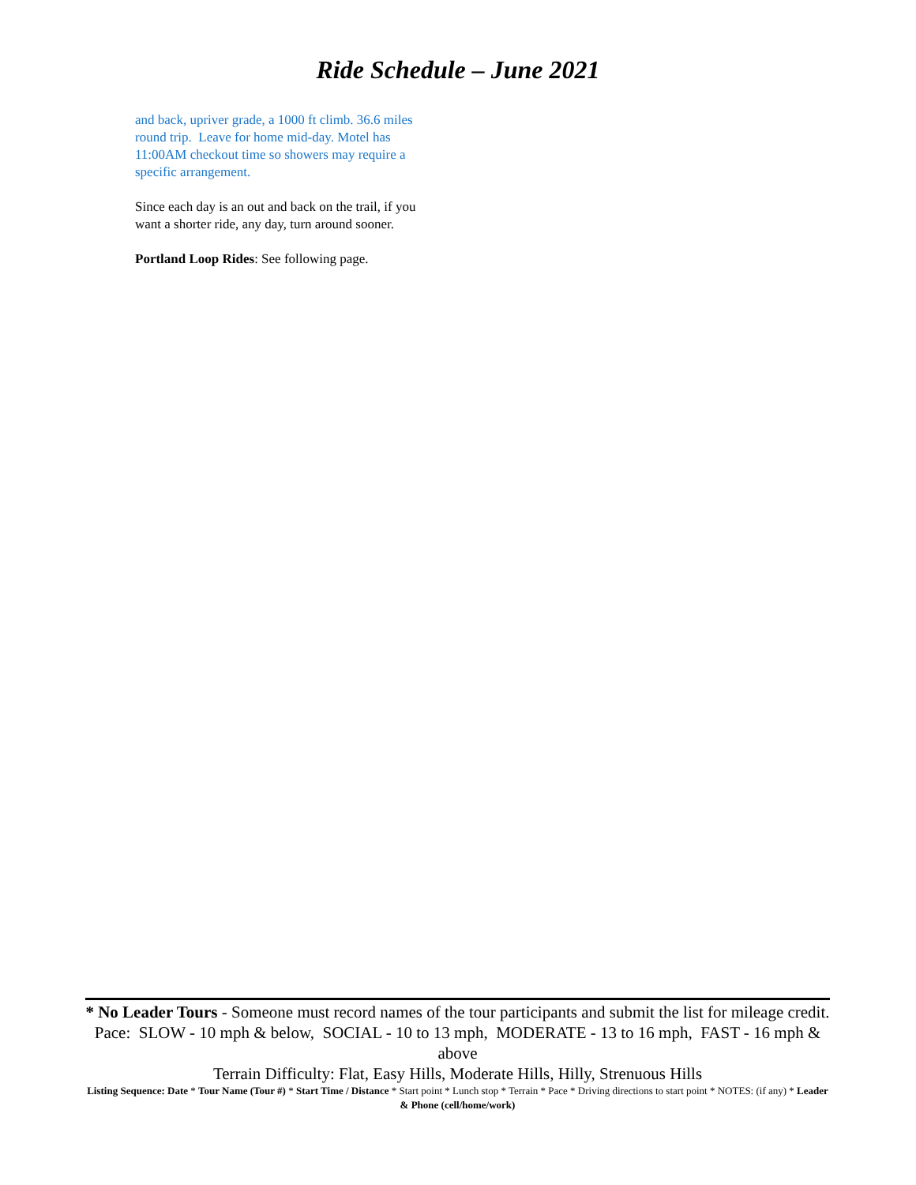Ride Schedule – June 2021
and back, upriver grade, a 1000 ft climb. 36.6 miles round trip. Leave for home mid-day. Motel has 11:00AM checkout time so showers may require a specific arrangement.
Since each day is an out and back on the trail, if you want a shorter ride, any day, turn around sooner.
Portland Loop Rides: See following page.
* No Leader Tours - Someone must record names of the tour participants and submit the list for mileage credit.
Pace: SLOW - 10 mph & below, SOCIAL - 10 to 13 mph, MODERATE - 13 to 16 mph, FAST - 16 mph & above
Terrain Difficulty: Flat, Easy Hills, Moderate Hills, Hilly, Strenuous Hills
Listing Sequence: Date * Tour Name (Tour #) * Start Time / Distance * Start point * Lunch stop * Terrain * Pace * Driving directions to start point * NOTES: (if any) * Leader & Phone (cell/home/work)